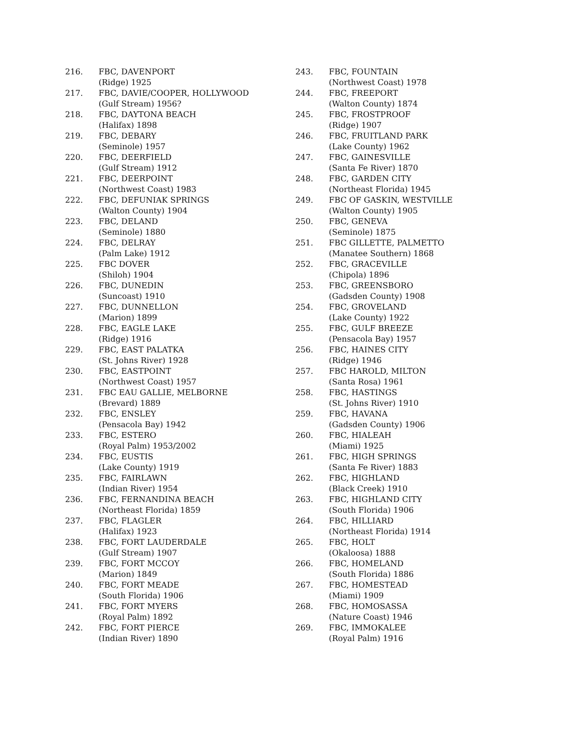216. FBC, DAVENPORT
(Ridge) 1925
217. FBC, DAVIE/COOPER, HOLLYWOOD
(Gulf Stream) 1956?
218. FBC, DAYTONA BEACH
(Halifax) 1898
219. FBC, DEBARY
(Seminole) 1957
220. FBC, DEERFIELD
(Gulf Stream) 1912
221. FBC, DEERPOINT
(Northwest Coast) 1983
222. FBC, DEFUNIAK SPRINGS
(Walton County) 1904
223. FBC, DELAND
(Seminole) 1880
224. FBC, DELRAY
(Palm Lake) 1912
225. FBC DOVER
(Shiloh) 1904
226. FBC, DUNEDIN
(Suncoast) 1910
227. FBC, DUNNELLON
(Marion) 1899
228. FBC, EAGLE LAKE
(Ridge) 1916
229. FBC, EAST PALATKA
(St. Johns River) 1928
230. FBC, EASTPOINT
(Northwest Coast) 1957
231. FBC EAU GALLIE, MELBORNE
(Brevard) 1889
232. FBC, ENSLEY
(Pensacola Bay) 1942
233. FBC, ESTERO
(Royal Palm) 1953/2002
234. FBC, EUSTIS
(Lake County) 1919
235. FBC, FAIRLAWN
(Indian River) 1954
236. FBC, FERNANDINA BEACH
(Northeast Florida) 1859
237. FBC, FLAGLER
(Halifax) 1923
238. FBC, FORT LAUDERDALE
(Gulf Stream) 1907
239. FBC, FORT MCCOY
(Marion) 1849
240. FBC, FORT MEADE
(South Florida) 1906
241. FBC, FORT MYERS
(Royal Palm) 1892
242. FBC, FORT PIERCE
(Indian River) 1890
243. FBC, FOUNTAIN
(Northwest Coast) 1978
244. FBC, FREEPORT
(Walton County) 1874
245. FBC, FROSTPROOF
(Ridge) 1907
246. FBC, FRUITLAND PARK
(Lake County) 1962
247. FBC, GAINESVILLE
(Santa Fe River) 1870
248. FBC, GARDEN CITY
(Northeast Florida) 1945
249. FBC OF GASKIN, WESTVILLE
(Walton County) 1905
250. FBC, GENEVA
(Seminole) 1875
251. FBC GILLETTE, PALMETTO
(Manatee Southern) 1868
252. FBC, GRACEVILLE
(Chipola) 1896
253. FBC, GREENSBORO
(Gadsden County) 1908
254. FBC, GROVELAND
(Lake County) 1922
255. FBC, GULF BREEZE
(Pensacola Bay) 1957
256. FBC, HAINES CITY
(Ridge) 1946
257. FBC HAROLD, MILTON
(Santa Rosa) 1961
258. FBC, HASTINGS
(St. Johns River) 1910
259. FBC, HAVANA
(Gadsden County) 1906
260. FBC, HIALEAH
(Miami) 1925
261. FBC, HIGH SPRINGS
(Santa Fe River) 1883
262. FBC, HIGHLAND
(Black Creek) 1910
263. FBC, HIGHLAND CITY
(South Florida) 1906
264. FBC, HILLIARD
(Northeast Florida) 1914
265. FBC, HOLT
(Okaloosa) 1888
266. FBC, HOMELAND
(South Florida) 1886
267. FBC, HOMESTEAD
(Miami) 1909
268. FBC, HOMOSASSA
(Nature Coast) 1946
269. FBC, IMMOKALEE
(Royal Palm) 1916